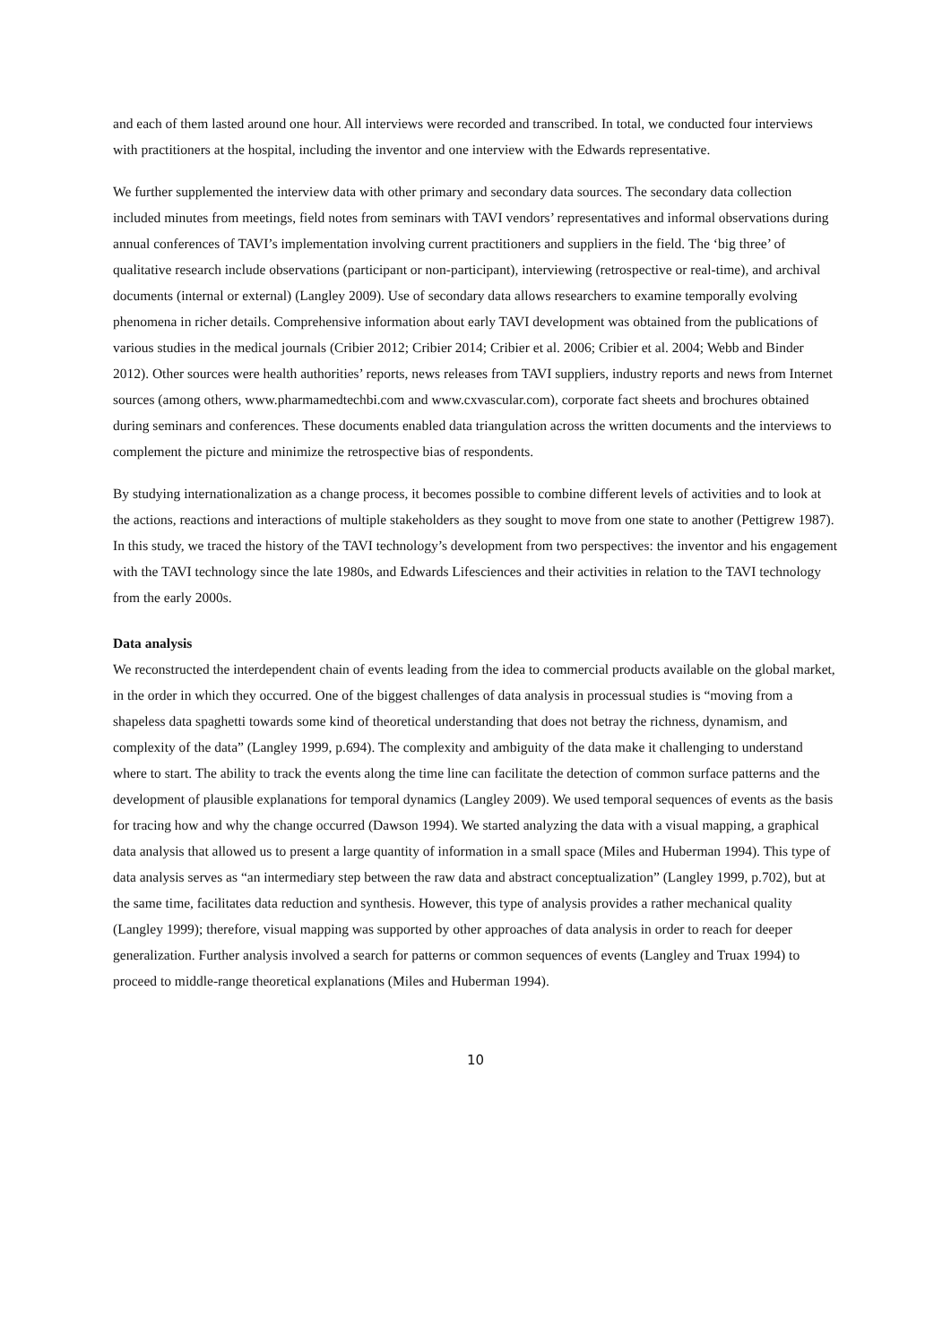and each of them lasted around one hour. All interviews were recorded and transcribed. In total, we conducted four interviews with practitioners at the hospital, including the inventor and one interview with the Edwards representative.
We further supplemented the interview data with other primary and secondary data sources. The secondary data collection included minutes from meetings, field notes from seminars with TAVI vendors’ representatives and informal observations during annual conferences of TAVI’s implementation involving current practitioners and suppliers in the field. The ‘big three’ of qualitative research include observations (participant or non-participant), interviewing (retrospective or real-time), and archival documents (internal or external) (Langley 2009). Use of secondary data allows researchers to examine temporally evolving phenomena in richer details. Comprehensive information about early TAVI development was obtained from the publications of various studies in the medical journals (Cribier 2012; Cribier 2014; Cribier et al. 2006; Cribier et al. 2004; Webb and Binder 2012). Other sources were health authorities’ reports, news releases from TAVI suppliers, industry reports and news from Internet sources (among others, www.pharmamedtechbi.com and www.cxvascular.com), corporate fact sheets and brochures obtained during seminars and conferences. These documents enabled data triangulation across the written documents and the interviews to complement the picture and minimize the retrospective bias of respondents.
By studying internationalization as a change process, it becomes possible to combine different levels of activities and to look at the actions, reactions and interactions of multiple stakeholders as they sought to move from one state to another (Pettigrew 1987). In this study, we traced the history of the TAVI technology’s development from two perspectives: the inventor and his engagement with the TAVI technology since the late 1980s, and Edwards Lifesciences and their activities in relation to the TAVI technology from the early 2000s.
Data analysis
We reconstructed the interdependent chain of events leading from the idea to commercial products available on the global market, in the order in which they occurred. One of the biggest challenges of data analysis in processual studies is “moving from a shapeless data spaghetti towards some kind of theoretical understanding that does not betray the richness, dynamism, and complexity of the data” (Langley 1999, p.694). The complexity and ambiguity of the data make it challenging to understand where to start. The ability to track the events along the time line can facilitate the detection of common surface patterns and the development of plausible explanations for temporal dynamics (Langley 2009). We used temporal sequences of events as the basis for tracing how and why the change occurred (Dawson 1994). We started analyzing the data with a visual mapping, a graphical data analysis that allowed us to present a large quantity of information in a small space (Miles and Huberman 1994). This type of data analysis serves as “an intermediary step between the raw data and abstract conceptualization” (Langley 1999, p.702), but at the same time, facilitates data reduction and synthesis. However, this type of analysis provides a rather mechanical quality (Langley 1999); therefore, visual mapping was supported by other approaches of data analysis in order to reach for deeper generalization. Further analysis involved a search for patterns or common sequences of events (Langley and Truax 1994) to proceed to middle-range theoretical explanations (Miles and Huberman 1994).
10